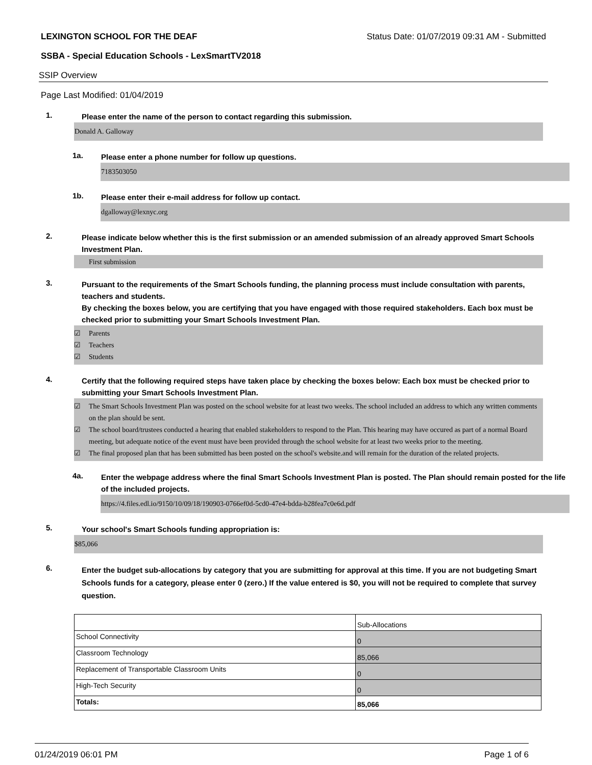LEXINGTON SCHOOL FOR THE DEAF Status Date: 01/07/2019 09:31 AM - Submitted
SSBA - Special Education Schools - LexSmartTV2018
SSIP Overview
Page Last Modified: 01/04/2019
1.
Please enter the name of the person to contact regarding this submission.
Donald A. Galloway
1a.
Please enter a phone number for follow up questions.
7183503050
1b.
Please enter their e-mail address for follow up contact.
dgalloway@lexnyc.org
2.
Please indicate below whether this is the first submission or an amended submission of an already approved Smart Schools Investment Plan.
First submission
3.
Pursuant to the requirements of the Smart Schools funding, the planning process must include consultation with parents, teachers and students.
By checking the boxes below, you are certifying that you have engaged with those required stakeholders. Each box must be checked prior to submitting your Smart Schools Investment Plan.
☑ Parents
☑ Teachers
☑ Students
4.
Certify that the following required steps have taken place by checking the boxes below: Each box must be checked prior to submitting your Smart Schools Investment Plan.
☑ The Smart Schools Investment Plan was posted on the school website for at least two weeks. The school included an address to which any written comments on the plan should be sent.
☑ The school board/trustees conducted a hearing that enabled stakeholders to respond to the Plan. This hearing may have occured as part of a normal Board meeting, but adequate notice of the event must have been provided through the school website for at least two weeks prior to the meeting.
☑ The final proposed plan that has been submitted has been posted on the school's website.and will remain for the duration of the related projects.
4a.
Enter the webpage address where the final Smart Schools Investment Plan is posted. The Plan should remain posted for the life of the included projects.
https://4.files.edl.io/9150/10/09/18/190903-0766ef0d-5cd0-47e4-bdda-b28fea7c0e6d.pdf
5.
Your school's Smart Schools funding appropriation is:
$85,066
6.
Enter the budget sub-allocations by category that you are submitting for approval at this time. If you are not budgeting Smart Schools funds for a category, please enter 0 (zero.) If the value entered is $0, you will not be required to complete that survey question.
| | Sub-Allocations |
| School Connectivity | 0 |
| Classroom Technology | 85,066 |
| Replacement of Transportable Classroom Units | 0 |
| High-Tech Security | 0 |
| Totals: | 85,066 |
01/24/2019 06:01 PM Page 1 of 6